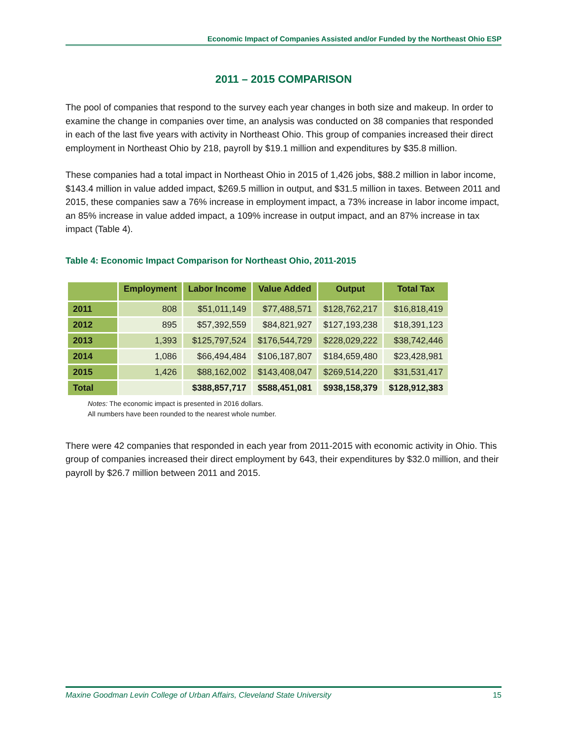Economic Impact of Companies Assisted and/or Funded by the Northeast Ohio ESP
2011 – 2015 COMPARISON
The pool of companies that respond to the survey each year changes in both size and makeup. In order to examine the change in companies over time, an analysis was conducted on 38 companies that responded in each of the last five years with activity in Northeast Ohio. This group of companies increased their direct employment in Northeast Ohio by 218, payroll by $19.1 million and expenditures by $35.8 million.
These companies had a total impact in Northeast Ohio in 2015 of 1,426 jobs, $88.2 million in labor income, $143.4 million in value added impact, $269.5 million in output, and $31.5 million in taxes. Between 2011 and 2015, these companies saw a 76% increase in employment impact, a 73% increase in labor income impact, an 85% increase in value added impact, a 109% increase in output impact, and an 87% increase in tax impact (Table 4).
Table 4: Economic Impact Comparison for Northeast Ohio, 2011-2015
| | Employment | Labor Income | Value Added | Output | Total Tax |
| --- | --- | --- | --- | --- | --- |
| 2011 | 808 | $51,011,149 | $77,488,571 | $128,762,217 | $16,818,419 |
| 2012 | 895 | $57,392,559 | $84,821,927 | $127,193,238 | $18,391,123 |
| 2013 | 1,393 | $125,797,524 | $176,544,729 | $228,029,222 | $38,742,446 |
| 2014 | 1,086 | $66,494,484 | $106,187,807 | $184,659,480 | $23,428,981 |
| 2015 | 1,426 | $88,162,002 | $143,408,047 | $269,514,220 | $31,531,417 |
| Total | | $388,857,717 | $588,451,081 | $938,158,379 | $128,912,383 |
Notes: The economic impact is presented in 2016 dollars.
All numbers have been rounded to the nearest whole number.
There were 42 companies that responded in each year from 2011-2015 with economic activity in Ohio. This group of companies increased their direct employment by 643, their expenditures by $32.0 million, and their payroll by $26.7 million between 2011 and 2015.
Maxine Goodman Levin College of Urban Affairs, Cleveland State University 15